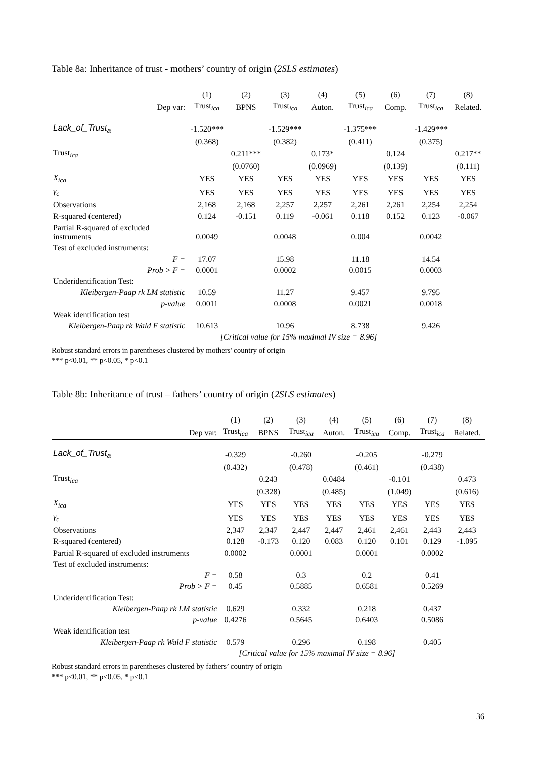Table 8a: Inheritance of trust - mothers’ country of origin (2SLS estimates)
| | (1) | (2) | (3) | (4) | (5) | (6) | (7) | (8) |
| --- | --- | --- | --- | --- | --- | --- | --- | --- |
| Dep var: | Trust<sub>ica</sub> | BPNS | Trust<sub>ica</sub> | Auton. | Trust<sub>ica</sub> | Comp. | Trust<sub>ica</sub> | Related. |
| Lack_of_Trust<sub>a</sub> | -1.520*** | | -1.529*** | | -1.375*** | | -1.429*** | |
| | (0.368) | | (0.382) | | (0.411) | | (0.375) | |
| Trust<sub>ica</sub> | | 0.211*** | | 0.173* | | 0.124 | | 0.217** |
| | | (0.0760) | | (0.0969) | | (0.139) | | (0.111) |
| X<sub>ica</sub> | YES | YES | YES | YES | YES | YES | YES | YES |
| γ<sub>c</sub> | YES | YES | YES | YES | YES | YES | YES | YES |
| Observations | 2,168 | 2,168 | 2,257 | 2,257 | 2,261 | 2,261 | 2,254 | 2,254 |
| R-squared (centered) | 0.124 | -0.151 | 0.119 | -0.061 | 0.118 | 0.152 | 0.123 | -0.067 |
| Partial R-squared of excluded instruments | 0.0049 | | 0.0048 | | 0.004 | | 0.0042 | |
| Test of excluded instruments: | | | | | | | | |
| F = | 17.07 | | 15.98 | | 11.18 | | 14.54 | |
| Prob > F = | 0.0001 | | 0.0002 | | 0.0015 | | 0.0003 | |
| Underidentification Test: | | | | | | | | |
| Kleibergen-Paap rk LM statistic | 10.59 | | 11.27 | | 9.457 | | 9.795 | |
| p-value | 0.0011 | | 0.0008 | | 0.0021 | | 0.0018 | |
| Weak identification test | | | | | | | | |
| Kleibergen-Paap rk Wald F statistic | 10.613 | | 10.96 | | 8.738 | | 9.426 | |
| | [Critical value for 15% maximal IV size = 8.96] | | | | | | | |
Robust standard errors in parentheses clustered by mothers' country of origin
*** p<0.01, ** p<0.05, * p<0.1
Table 8b: Inheritance of trust – fathers’ country of origin (2SLS estimates)
| | (1) | (2) | (3) | (4) | (5) | (6) | (7) | (8) |
| --- | --- | --- | --- | --- | --- | --- | --- | --- |
| Dep var: | Trust<sub>ica</sub> | BPNS | Trust<sub>ica</sub> | Auton. | Trust<sub>ica</sub> | Comp. | Trust<sub>ica</sub> | Related. |
| Lack_of_Trust<sub>a</sub> | -0.329 | | -0.260 | | -0.205 | | -0.279 | |
| | (0.432) | | (0.478) | | (0.461) | | (0.438) | |
| Trust<sub>ica</sub> | | 0.243 | | 0.0484 | | -0.101 | | 0.473 |
| | | (0.328) | | (0.485) | | (1.049) | | (0.616) |
| X<sub>ica</sub> | YES | YES | YES | YES | YES | YES | YES | YES |
| γ<sub>c</sub> | YES | YES | YES | YES | YES | YES | YES | YES |
| Observations | 2,347 | 2,347 | 2,447 | 2,447 | 2,461 | 2,461 | 2,443 | 2,443 |
| R-squared (centered) | 0.128 | -0.173 | 0.120 | 0.083 | 0.120 | 0.101 | 0.129 | -1.095 |
| Partial R-squared of excluded instruments | 0.0002 | | 0.0001 | | 0.0001 | | 0.0002 | |
| Test of excluded instruments: | | | | | | | | |
| F = | 0.58 | | 0.3 | | 0.2 | | 0.41 | |
| Prob > F = | 0.45 | | 0.5885 | | 0.6581 | | 0.5269 | |
| Underidentification Test: | | | | | | | | |
| Kleibergen-Paap rk LM statistic | 0.629 | | 0.332 | | 0.218 | | 0.437 | |
| p-value | 0.4276 | | 0.5645 | | 0.6403 | | 0.5086 | |
| Weak identification test | | | | | | | | |
| Kleibergen-Paap rk Wald F statistic | 0.579 | | 0.296 | | 0.198 | | 0.405 | |
| | [Critical value for 15% maximal IV size = 8.96] | | | | | | | |
Robust standard errors in parentheses clustered by fathers’ country of origin
*** p<0.01, ** p<0.05, * p<0.1
36